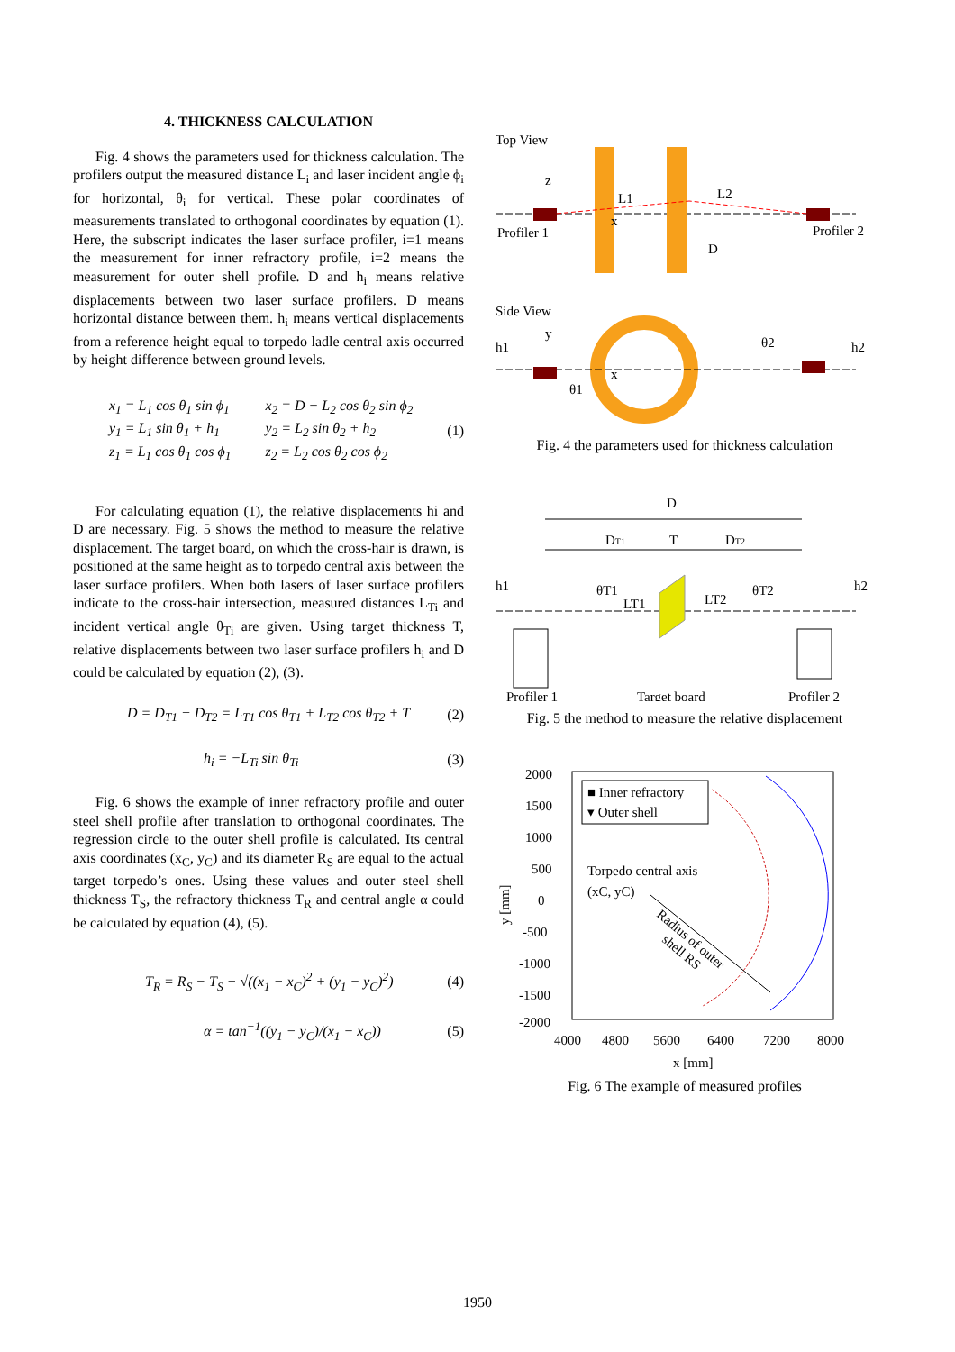4. THICKNESS CALCULATION
Fig. 4 shows the parameters used for thickness calculation. The profilers output the measured distance L<sub>i</sub> and laser incident angle ϕ<sub>i</sub> for horizontal, θ<sub>i</sub> for vertical. These polar coordinates of measurements translated to orthogonal coordinates by equation (1). Here, the subscript indicates the laser surface profiler, i=1 means the measurement for inner refractory profile, i=2 means the measurement for outer shell profile. D and h<sub>i</sub> means relative displacements between two laser surface profilers. D means horizontal distance between them. h<sub>i</sub> means vertical displacements from a reference height equal to torpedo ladle central axis occurred by height difference between ground levels.
x<sub>1</sub> = L<sub>1</sub> cos θ<sub>1</sub> sin ϕ<sub>1</sub>
y<sub>1</sub> = L<sub>1</sub> sin θ<sub>1</sub> + h<sub>1</sub>
z<sub>1</sub> = L<sub>1</sub> cos θ<sub>1</sub> cos ϕ<sub>1</sub>
x<sub>2</sub> = D − L<sub>2</sub> cos θ<sub>2</sub> sin ϕ<sub>2</sub>
y<sub>2</sub> = L<sub>2</sub> sin θ<sub>2</sub> + h<sub>2</sub>
z<sub>2</sub> = L<sub>2</sub> cos θ<sub>2</sub> cos ϕ<sub>2</sub>
(1)
For calculating equation (1), the relative displacements hi and D are necessary. Fig. 5 shows the method to measure the relative displacement. The target board, on which the cross-hair is drawn, is positioned at the same height as to torpedo central axis between the laser surface profilers. When both lasers of laser surface profilers indicate to the cross-hair intersection, measured distances L<sub>Ti</sub> and incident vertical angle θ<sub>Ti</sub> are given. Using target thickness T, relative displacements between two laser surface profilers h<sub>i</sub> and D could be calculated by equation (2), (3).
D = D<sub>T1</sub> + D<sub>T2</sub> = L<sub>T1</sub> cos θ<sub>T1</sub> + L<sub>T2</sub> cos θ<sub>T2</sub> + T
(2)
h<sub>i</sub> = −L<sub>Ti</sub> sin θ<sub>Ti</sub> (3)
Fig. 6 shows the example of inner refractory profile and outer steel shell profile after translation to orthogonal coordinates. The regression circle to the outer shell profile is calculated. Its central axis coordinates (x<sub>C</sub>, y<sub>C</sub>) and its diameter R<sub>S</sub> are equal to the actual target torpedo’s ones. Using these values and outer steel shell thickness T<sub>S</sub>, the refractory thickness T<sub>R</sub> and central angle α could be calculated by equation (4), (5).
T<sub>R</sub> = R<sub>S</sub> − T<sub>S</sub> − √((x<sub>1</sub> − x<sub>C</sub>)<sup>2</sup> + (y<sub>1</sub> − y<sub>C</sub>)<sup>2</sup>)
(4)
α = tan<sup>−1</sup>((y<sub>1</sub> − y<sub>C</sub>)/(x<sub>1</sub> − x<sub>C</sub>)) (5)
Top View
Profiler 1
Profiler 2
D
L1
L2
x
z
Side View
h1
h2
y
x
θ1
θ2
Fig. 4 the parameters used for thickness calculation
D
DT1
T
DT2
h1
h2
θT1
θT2
LT1
LT2
Profiler 1
Target board
Profiler 2
Fig. 5 the method to measure the relative displacement
2000
1500
1000
500
0
-500
-1000
-1500
-2000
4000
4800
5600
6400
7200
8000
x [mm]
y [mm]
■ Inner refractory
▾ Outer shell
Torpedo central axis
(xC, yC)
Radius of outer
shell RS
Fig. 6 The example of measured profiles
1950